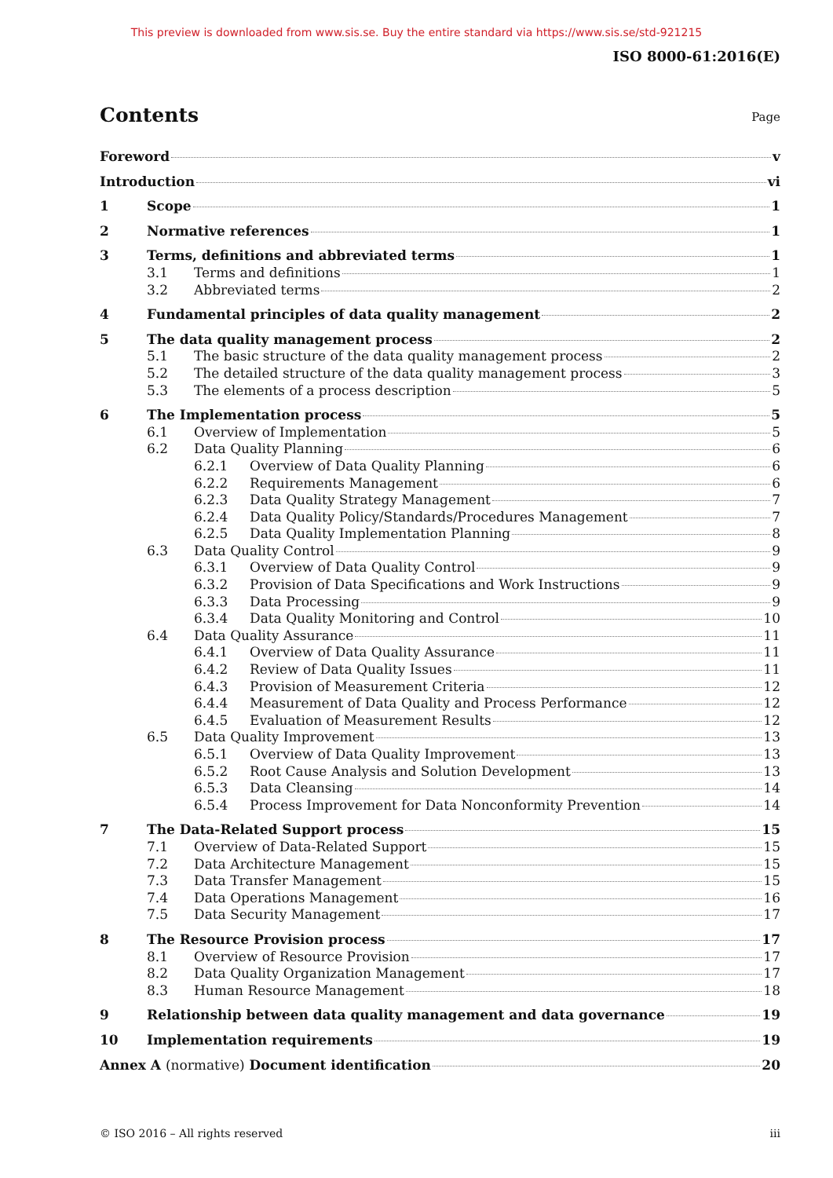This preview is downloaded from www.sis.se. Buy the entire standard via https://www.sis.se/std-921215
ISO 8000-61:2016(E)
Contents
Page
Foreword v
Introduction vi
1 Scope 1
2 Normative references 1
3 Terms, definitions and abbreviated terms 1
3.1 Terms and definitions 1
3.2 Abbreviated terms 2
4 Fundamental principles of data quality management 2
5 The data quality management process 2
5.1 The basic structure of the data quality management process 2
5.2 The detailed structure of the data quality management process 3
5.3 The elements of a process description 5
6 The Implementation process 5
6.1 Overview of Implementation 5
6.2 Data Quality Planning 6
6.2.1 Overview of Data Quality Planning 6
6.2.2 Requirements Management 6
6.2.3 Data Quality Strategy Management 7
6.2.4 Data Quality Policy/Standards/Procedures Management 7
6.2.5 Data Quality Implementation Planning 8
6.3 Data Quality Control 9
6.3.1 Overview of Data Quality Control 9
6.3.2 Provision of Data Specifications and Work Instructions 9
6.3.3 Data Processing 9
6.3.4 Data Quality Monitoring and Control 10
6.4 Data Quality Assurance 11
6.4.1 Overview of Data Quality Assurance 11
6.4.2 Review of Data Quality Issues 11
6.4.3 Provision of Measurement Criteria 12
6.4.4 Measurement of Data Quality and Process Performance 12
6.4.5 Evaluation of Measurement Results 12
6.5 Data Quality Improvement 13
6.5.1 Overview of Data Quality Improvement 13
6.5.2 Root Cause Analysis and Solution Development 13
6.5.3 Data Cleansing 14
6.5.4 Process Improvement for Data Nonconformity Prevention 14
7 The Data-Related Support process 15
7.1 Overview of Data-Related Support 15
7.2 Data Architecture Management 15
7.3 Data Transfer Management 15
7.4 Data Operations Management 16
7.5 Data Security Management 17
8 The Resource Provision process 17
8.1 Overview of Resource Provision 17
8.2 Data Quality Organization Management 17
8.3 Human Resource Management 18
9 Relationship between data quality management and data governance 19
10 Implementation requirements 19
Annex A (normative) Document identification 20
© ISO 2016 – All rights reserved iii